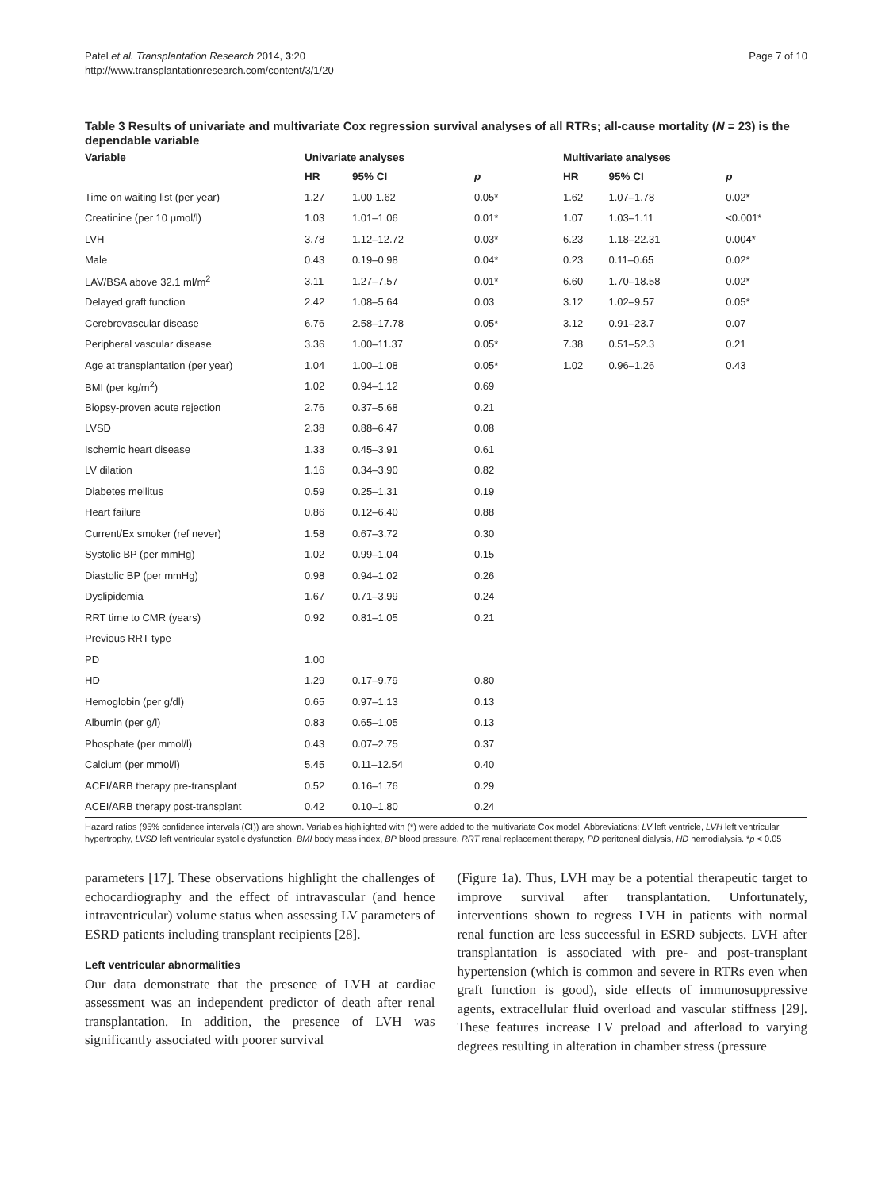Patel et al. Transplantation Research 2014, 3:20
http://www.transplantationresearch.com/content/3/1/20
Page 7 of 10
Table 3 Results of univariate and multivariate Cox regression survival analyses of all RTRs; all-cause mortality (N = 23) is the dependable variable
| Variable | Univariate analyses | | | | Multivariate analyses | | |
| --- | --- | --- | --- | --- | --- | --- | --- |
| | HR | 95% CI | p | | HR | 95% CI | p |
| Time on waiting list (per year) | 1.27 | 1.00-1.62 | 0.05* | | 1.62 | 1.07–1.78 | 0.02* |
| Creatinine (per 10 μmol/l) | 1.03 | 1.01–1.06 | 0.01* | | 1.07 | 1.03–1.11 | <0.001* |
| LVH | 3.78 | 1.12–12.72 | 0.03* | | 6.23 | 1.18–22.31 | 0.004* |
| Male | 0.43 | 0.19–0.98 | 0.04* | | 0.23 | 0.11–0.65 | 0.02* |
| LAV/BSA above 32.1 ml/m<sup>2</sup> | 3.11 | 1.27–7.57 | 0.01* | | 6.60 | 1.70–18.58 | 0.02* |
| Delayed graft function | 2.42 | 1.08–5.64 | 0.03 | | 3.12 | 1.02–9.57 | 0.05* |
| Cerebrovascular disease | 6.76 | 2.58–17.78 | 0.05* | | 3.12 | 0.91–23.7 | 0.07 |
| Peripheral vascular disease | 3.36 | 1.00–11.37 | 0.05* | | 7.38 | 0.51–52.3 | 0.21 |
| Age at transplantation (per year) | 1.04 | 1.00–1.08 | 0.05* | | 1.02 | 0.96–1.26 | 0.43 |
| BMI (per kg/m<sup>2</sup>) | 1.02 | 0.94–1.12 | 0.69 | | | | |
| Biopsy-proven acute rejection | 2.76 | 0.37–5.68 | 0.21 | | | | |
| LVSD | 2.38 | 0.88–6.47 | 0.08 | | | | |
| Ischemic heart disease | 1.33 | 0.45–3.91 | 0.61 | | | | |
| LV dilation | 1.16 | 0.34–3.90 | 0.82 | | | | |
| Diabetes mellitus | 0.59 | 0.25–1.31 | 0.19 | | | | |
| Heart failure | 0.86 | 0.12–6.40 | 0.88 | | | | |
| Current/Ex smoker (ref never) | 1.58 | 0.67–3.72 | 0.30 | | | | |
| Systolic BP (per mmHg) | 1.02 | 0.99–1.04 | 0.15 | | | | |
| Diastolic BP (per mmHg) | 0.98 | 0.94–1.02 | 0.26 | | | | |
| Dyslipidemia | 1.67 | 0.71–3.99 | 0.24 | | | | |
| RRT time to CMR (years) | 0.92 | 0.81–1.05 | 0.21 | | | | |
| Previous RRT type | | | | | | | |
| PD | 1.00 | | | | | | |
| HD | 1.29 | 0.17–9.79 | 0.80 | | | | |
| Hemoglobin (per g/dl) | 0.65 | 0.97–1.13 | 0.13 | | | | |
| Albumin (per g/l) | 0.83 | 0.65–1.05 | 0.13 | | | | |
| Phosphate (per mmol/l) | 0.43 | 0.07–2.75 | 0.37 | | | | |
| Calcium (per mmol/l) | 5.45 | 0.11–12.54 | 0.40 | | | | |
| ACEI/ARB therapy pre-transplant | 0.52 | 0.16–1.76 | 0.29 | | | | |
| ACEI/ARB therapy post-transplant | 0.42 | 0.10–1.80 | 0.24 | | | | |
Hazard ratios (95% confidence intervals (CI)) are shown. Variables highlighted with (*) were added to the multivariate Cox model. Abbreviations: LV left ventricle, LVH left ventricular hypertrophy, LVSD left ventricular systolic dysfunction, BMI body mass index, BP blood pressure, RRT renal replacement therapy, PD peritoneal dialysis, HD hemodialysis. *p < 0.05
parameters [17]. These observations highlight the challenges of echocardiography and the effect of intravascular (and hence intraventricular) volume status when assessing LV parameters of ESRD patients including transplant recipients [28].
Left ventricular abnormalities
Our data demonstrate that the presence of LVH at cardiac assessment was an independent predictor of death after renal transplantation. In addition, the presence of LVH was significantly associated with poorer survival
(Figure 1a). Thus, LVH may be a potential therapeutic target to improve survival after transplantation. Unfortunately, interventions shown to regress LVH in patients with normal renal function are less successful in ESRD subjects. LVH after transplantation is associated with pre- and post-transplant hypertension (which is common and severe in RTRs even when graft function is good), side effects of immunosuppressive agents, extracellular fluid overload and vascular stiffness [29]. These features increase LV preload and afterload to varying degrees resulting in alteration in chamber stress (pressure